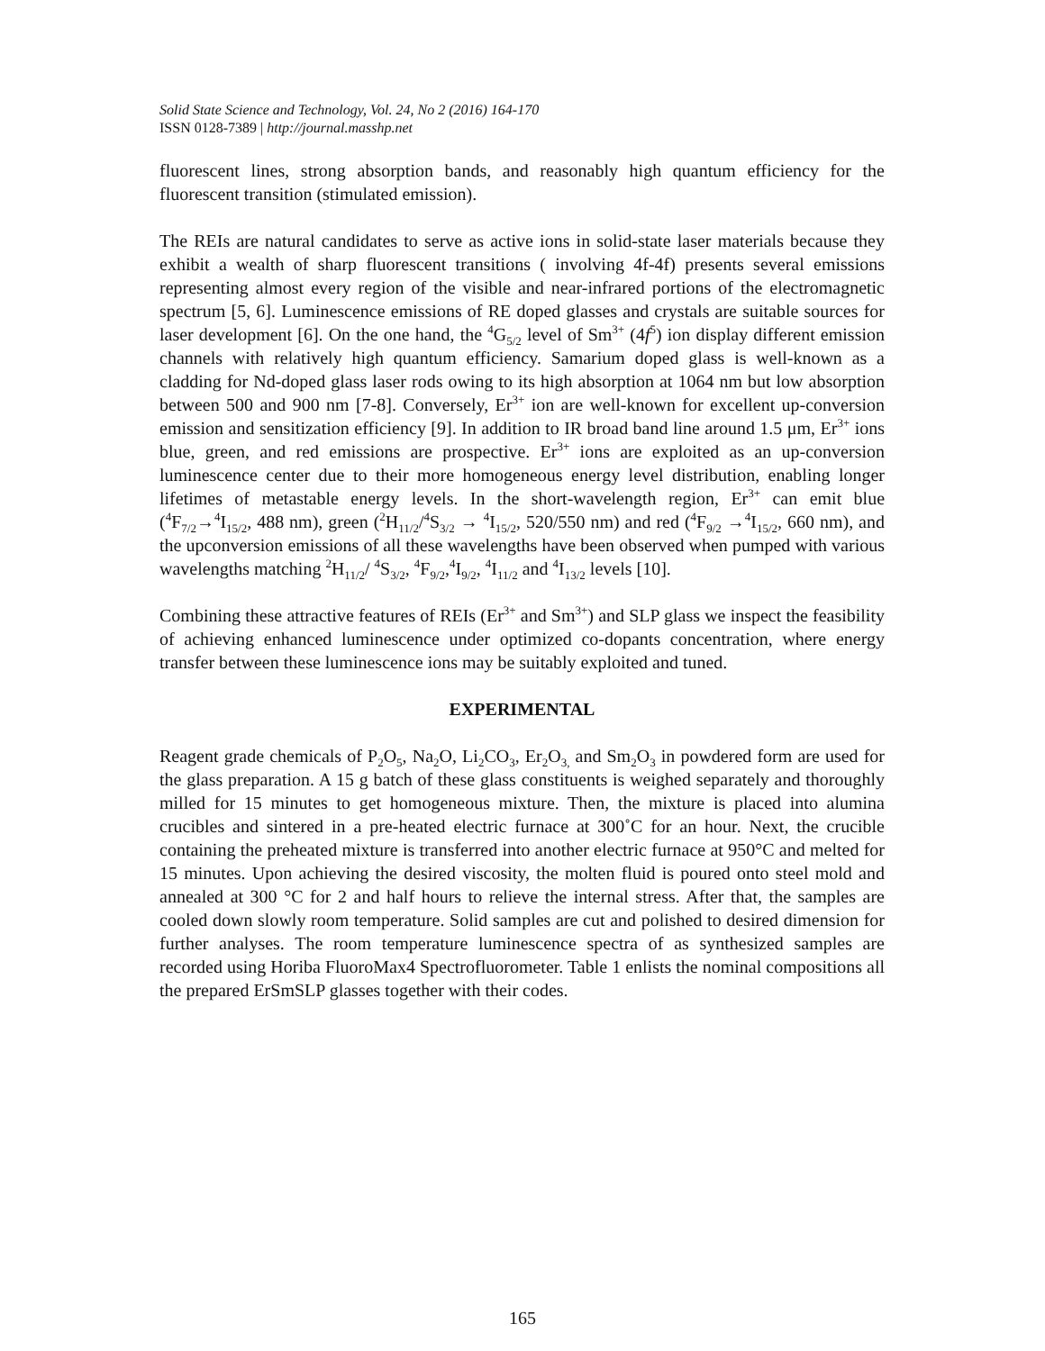Solid State Science and Technology, Vol. 24, No 2 (2016) 164-170
ISSN 0128-7389 | http://journal.masshp.net
fluorescent lines, strong absorption bands, and reasonably high quantum efficiency for the fluorescent transition (stimulated emission).
The REIs are natural candidates to serve as active ions in solid-state laser materials because they exhibit a wealth of sharp fluorescent transitions ( involving 4f-4f) presents several emissions representing almost every region of the visible and near-infrared portions of the electromagnetic spectrum [5, 6]. Luminescence emissions of RE doped glasses and crystals are suitable sources for laser development [6]. On the one hand, the <sup>4</sup>G<sub>5/2</sub> level of Sm<sup>3+</sup> (4f<sup>5</sup>) ion display different emission channels with relatively high quantum efficiency. Samarium doped glass is well-known as a cladding for Nd-doped glass laser rods owing to its high absorption at 1064 nm but low absorption between 500 and 900 nm [7-8]. Conversely, Er<sup>3+</sup> ion are well-known for excellent up-conversion emission and sensitization efficiency [9]. In addition to IR broad band line around 1.5 μm, Er<sup>3+</sup> ions blue, green, and red emissions are prospective. Er<sup>3+</sup> ions are exploited as an up-conversion luminescence center due to their more homogeneous energy level distribution, enabling longer lifetimes of metastable energy levels. In the short-wavelength region, Er<sup>3+</sup> can emit blue (<sup>4</sup>F<sub>7/2</sub>→<sup>4</sup>I<sub>15/2</sub>, 488 nm), green (<sup>2</sup>H<sub>11/2</sub>/<sup>4</sup>S<sub>3/2</sub> → <sup>4</sup>I<sub>15/2</sub>, 520/550 nm) and red (<sup>4</sup>F<sub>9/2</sub> →<sup>4</sup>I<sub>15/2</sub>, 660 nm), and the upconversion emissions of all these wavelengths have been observed when pumped with various wavelengths matching <sup>2</sup>H<sub>11/2</sub>/ <sup>4</sup>S<sub>3/2</sub>, <sup>4</sup>F<sub>9/2</sub>,<sup>4</sup>I<sub>9/2</sub>, <sup>4</sup>I<sub>11/2</sub> and <sup>4</sup>I<sub>13/2</sub> levels [10].
Combining these attractive features of REIs (Er<sup>3+</sup> and Sm<sup>3+</sup>) and SLP glass we inspect the feasibility of achieving enhanced luminescence under optimized co-dopants concentration, where energy transfer between these luminescence ions may be suitably exploited and tuned.
EXPERIMENTAL
Reagent grade chemicals of P<sub>2</sub>O<sub>5</sub>, Na<sub>2</sub>O, Li<sub>2</sub>CO<sub>3</sub>, Er<sub>2</sub>O<sub>3,</sub> and Sm<sub>2</sub>O<sub>3</sub> in powdered form are used for the glass preparation. A 15 g batch of these glass constituents is weighed separately and thoroughly milled for 15 minutes to get homogeneous mixture. Then, the mixture is placed into alumina crucibles and sintered in a pre-heated electric furnace at 300˚C for an hour. Next, the crucible containing the preheated mixture is transferred into another electric furnace at 950°C and melted for 15 minutes. Upon achieving the desired viscosity, the molten fluid is poured onto steel mold and annealed at 300 °C for 2 and half hours to relieve the internal stress. After that, the samples are cooled down slowly room temperature. Solid samples are cut and polished to desired dimension for further analyses. The room temperature luminescence spectra of as synthesized samples are recorded using Horiba FluoroMax4 Spectrofluorometer. Table 1 enlists the nominal compositions all the prepared ErSmSLP glasses together with their codes.
165